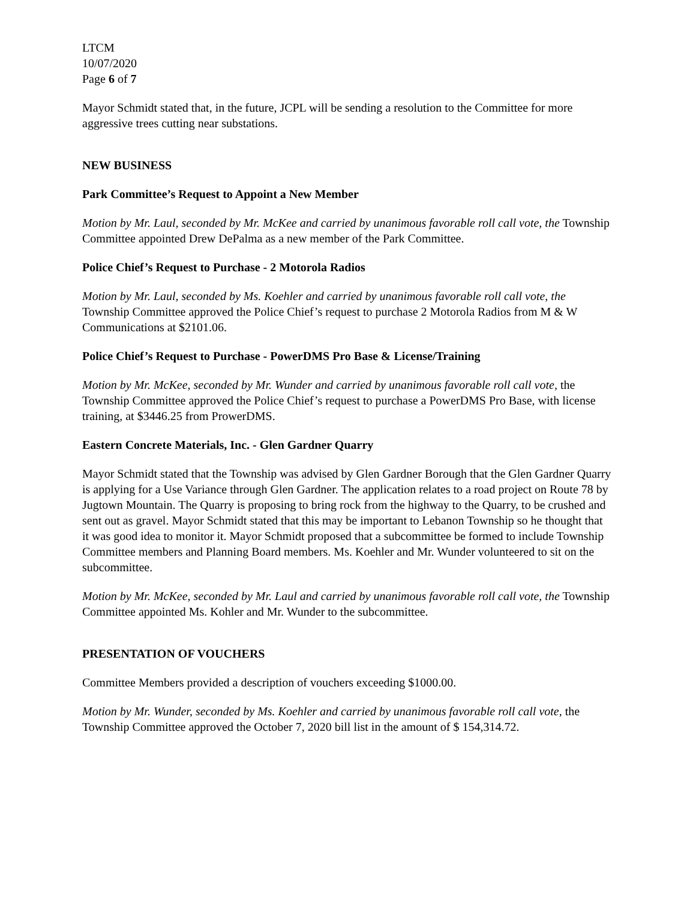LTCM
10/07/2020
Page 6 of 7
Mayor Schmidt stated that, in the future, JCPL will be sending a resolution to the Committee for more aggressive trees cutting near substations.
NEW BUSINESS
Park Committee’s Request to Appoint a New Member
Motion by Mr. Laul, seconded by Mr. McKee and carried by unanimous favorable roll call vote, the Township Committee appointed Drew DePalma as a new member of the Park Committee.
Police Chief’s Request to Purchase - 2 Motorola Radios
Motion by Mr. Laul, seconded by Ms. Koehler and carried by unanimous favorable roll call vote, the Township Committee approved the Police Chief’s request to purchase 2 Motorola Radios from M & W Communications at $2101.06.
Police Chief’s Request to Purchase - PowerDMS Pro Base & License/Training
Motion by Mr. McKee, seconded by Mr. Wunder and carried by unanimous favorable roll call vote, the Township Committee approved the Police Chief’s request to purchase a PowerDMS Pro Base, with license training, at $3446.25 from ProwerDMS.
Eastern Concrete Materials, Inc. - Glen Gardner Quarry
Mayor Schmidt stated that the Township was advised by Glen Gardner Borough that the Glen Gardner Quarry is applying for a Use Variance through Glen Gardner. The application relates to a road project on Route 78 by Jugtown Mountain. The Quarry is proposing to bring rock from the highway to the Quarry, to be crushed and sent out as gravel. Mayor Schmidt stated that this may be important to Lebanon Township so he thought that it was good idea to monitor it. Mayor Schmidt proposed that a subcommittee be formed to include Township Committee members and Planning Board members. Ms. Koehler and Mr. Wunder volunteered to sit on the subcommittee.
Motion by Mr. McKee, seconded by Mr. Laul and carried by unanimous favorable roll call vote, the Township Committee appointed Ms. Kohler and Mr. Wunder to the subcommittee.
PRESENTATION OF VOUCHERS
Committee Members provided a description of vouchers exceeding $1000.00.
Motion by Mr. Wunder, seconded by Ms. Koehler and carried by unanimous favorable roll call vote, the Township Committee approved the October 7, 2020 bill list in the amount of $ 154,314.72.